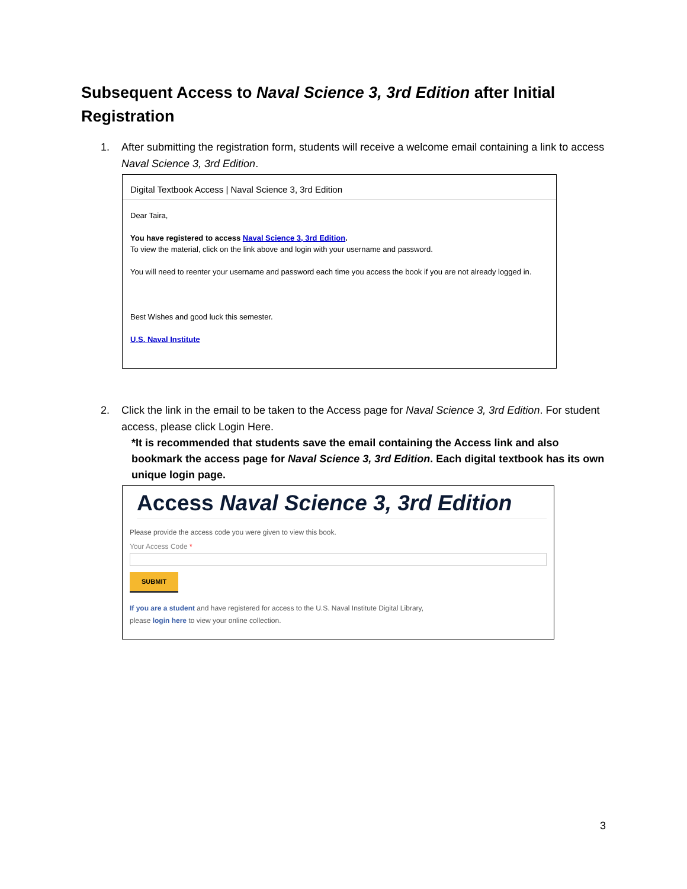Subsequent Access to Naval Science 3, 3rd Edition after Initial Registration
1. After submitting the registration form, students will receive a welcome email containing a link to access Naval Science 3, 3rd Edition.
Digital Textbook Access | Naval Science 3, 3rd Edition
Dear Taira,
You have registered to access Naval Science 3, 3rd Edition.
To view the material, click on the link above and login with your username and password.
You will need to reenter your username and password each time you access the book if you are not already logged in.
Best Wishes and good luck this semester.
U.S. Naval Institute
2. Click the link in the email to be taken to the Access page for Naval Science 3, 3rd Edition. For student access, please click Login Here.
*It is recommended that students save the email containing the Access link and also bookmark the access page for Naval Science 3, 3rd Edition. Each digital textbook has its own unique login page.
Access Naval Science 3, 3rd Edition
Please provide the access code you were given to view this book.
Your Access Code *
SUBMIT
If you are a student and have registered for access to the U.S. Naval Institute Digital Library,
please login here to view your online collection.
3